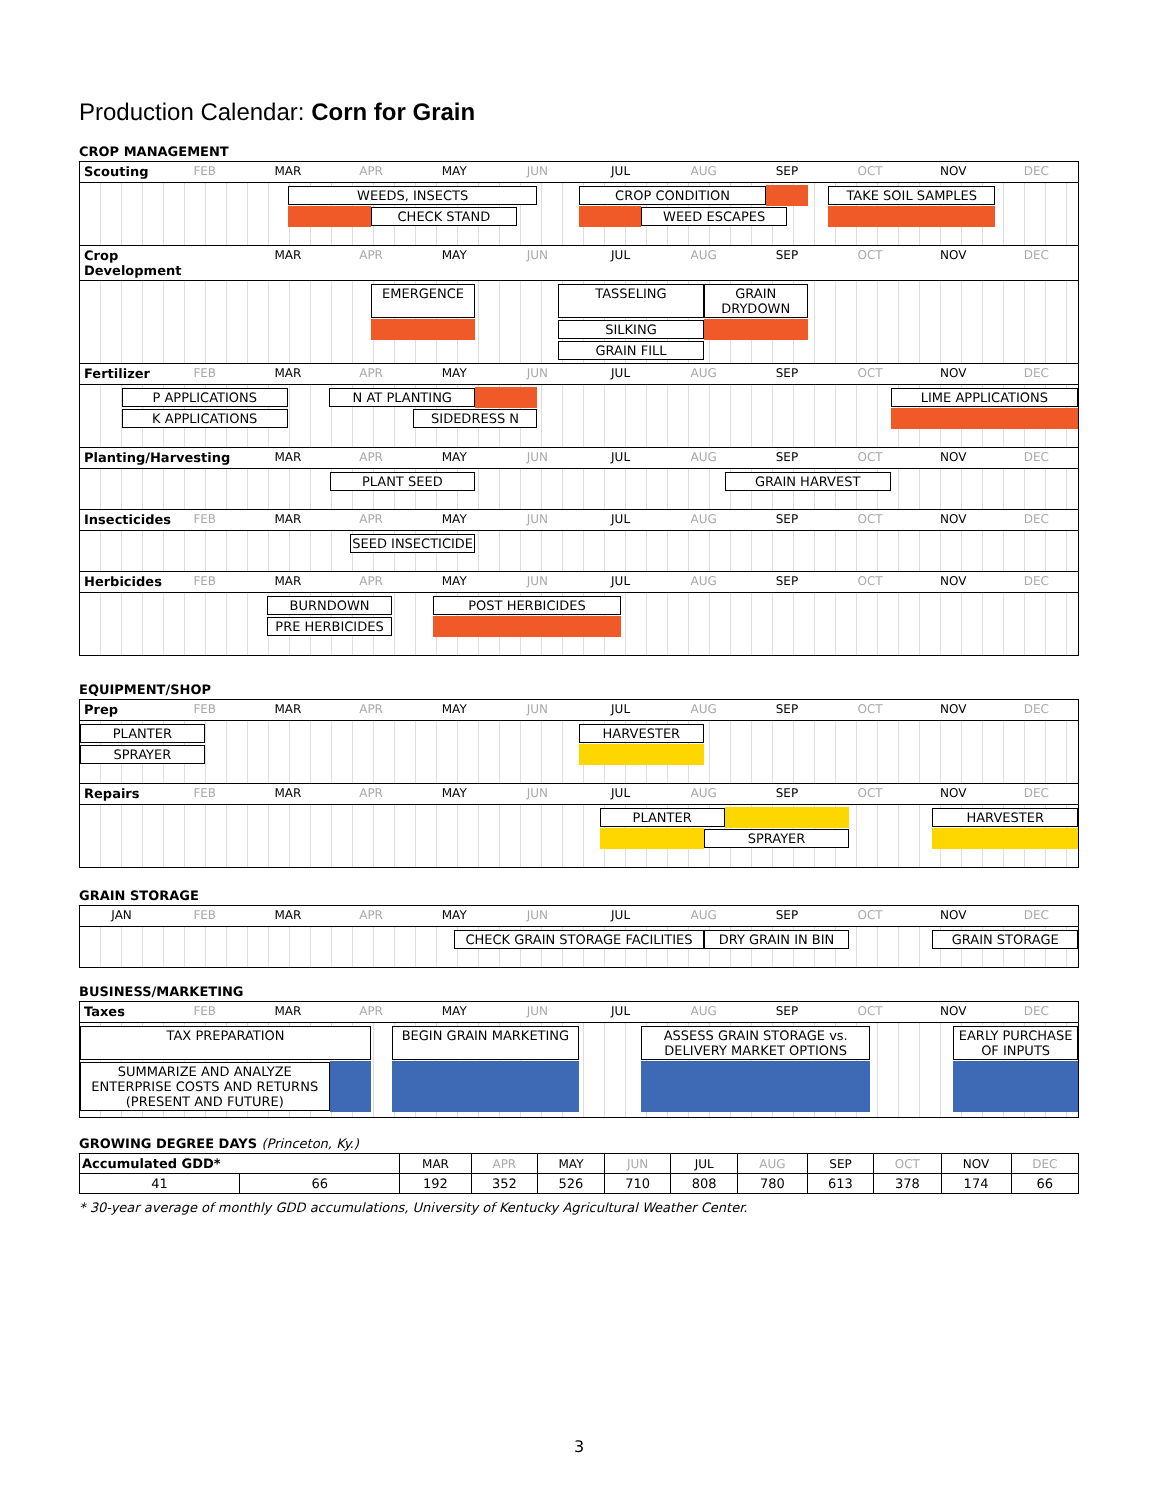Production Calendar: Corn for Grain
CROP MANAGEMENT
Scouting
FEB
MAR
APR
MAY
JUN
JUL
AUG
SEP
OCT
NOV
DEC
WEEDS, INSECTS
CROP CONDITION
TAKE SOIL SAMPLES
CHECK STAND
WEED ESCAPES
Crop Development
MAR
APR
MAY
JUN
JUL
AUG
SEP
OCT
NOV
DEC
EMERGENCE
TASSELING
GRAIN DRYDOWN
SILKING
GRAIN FILL
Fertilizer
FEB
MAR
APR
MAY
JUN
JUL
AUG
SEP
OCT
NOV
DEC
P APPLICATIONS
N AT PLANTING
LIME APPLICATIONS
K APPLICATIONS
SIDEDRESS N
Planting/Harvesting
MAR
APR
MAY
JUN
JUL
AUG
SEP
OCT
NOV
DEC
PLANT SEED
GRAIN HARVEST
Insecticides
FEB
MAR
APR
MAY
JUN
JUL
AUG
SEP
OCT
NOV
DEC
SEED INSECTICIDE
Herbicides
FEB
MAR
APR
MAY
JUN
JUL
AUG
SEP
OCT
NOV
DEC
BURNDOWN
POST HERBICIDES
PRE HERBICIDES
EQUIPMENT/SHOP
Prep
FEB
MAR
APR
MAY
JUN
JUL
AUG
SEP
OCT
NOV
DEC
PLANTER
HARVESTER
SPRAYER
Repairs
FEB
MAR
APR
MAY
JUN
JUL
AUG
SEP
OCT
NOV
DEC
PLANTER
HARVESTER
SPRAYER
GRAIN STORAGE
JAN
FEB
MAR
APR
MAY
JUN
JUL
AUG
SEP
OCT
NOV
DEC
CHECK GRAIN STORAGE FACILITIES
DRY GRAIN IN BIN
GRAIN STORAGE
BUSINESS/MARKETING
Taxes
FEB
MAR
APR
MAY
JUN
JUL
AUG
SEP
OCT
NOV
DEC
TAX PREPARATION
BEGIN GRAIN MARKETING
ASSESS GRAIN STORAGE vs.
DELIVERY MARKET OPTIONS
EARLY PURCHASE
OF INPUTS
SUMMARIZE AND ANALYZE
ENTERPRISE COSTS AND RETURNS
(PRESENT AND FUTURE)
GROWING DEGREE DAYS (Princeton, Ky.)
| Accumulated GDD* | | MAR | APR | MAY | JUN | JUL | AUG | SEP | OCT | NOV | DEC |
| --- | --- | --- | --- | --- | --- | --- | --- | --- | --- | --- | --- |
| 41 | 66 | 192 | 352 | 526 | 710 | 808 | 780 | 613 | 378 | 174 | 66 |
* 30-year average of monthly GDD accumulations, University of Kentucky Agricultural Weather Center.
3